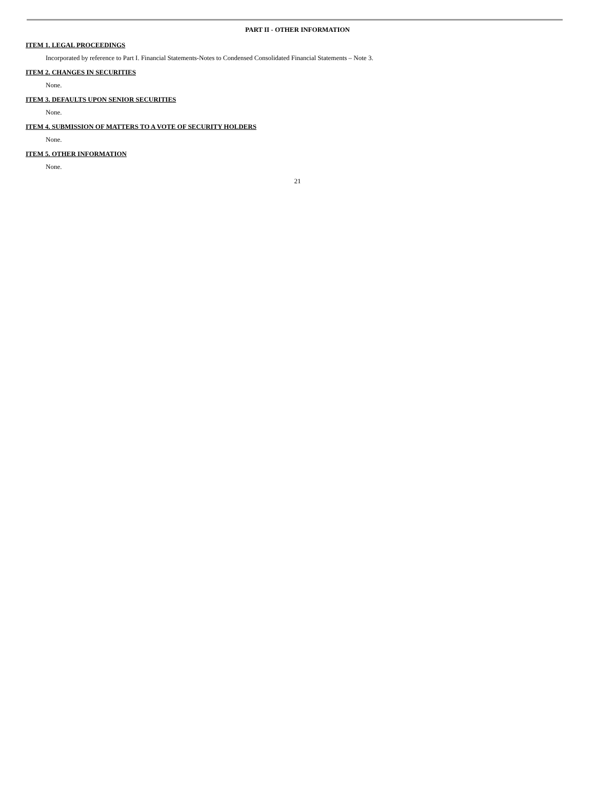PART II - OTHER INFORMATION
ITEM 1. LEGAL PROCEEDINGS
Incorporated by reference to Part I. Financial Statements-Notes to Condensed Consolidated Financial Statements – Note 3.
ITEM 2. CHANGES IN SECURITIES
None.
ITEM 3. DEFAULTS UPON SENIOR SECURITIES
None.
ITEM 4. SUBMISSION OF MATTERS TO A VOTE OF SECURITY HOLDERS
None.
ITEM 5. OTHER INFORMATION
None.
21